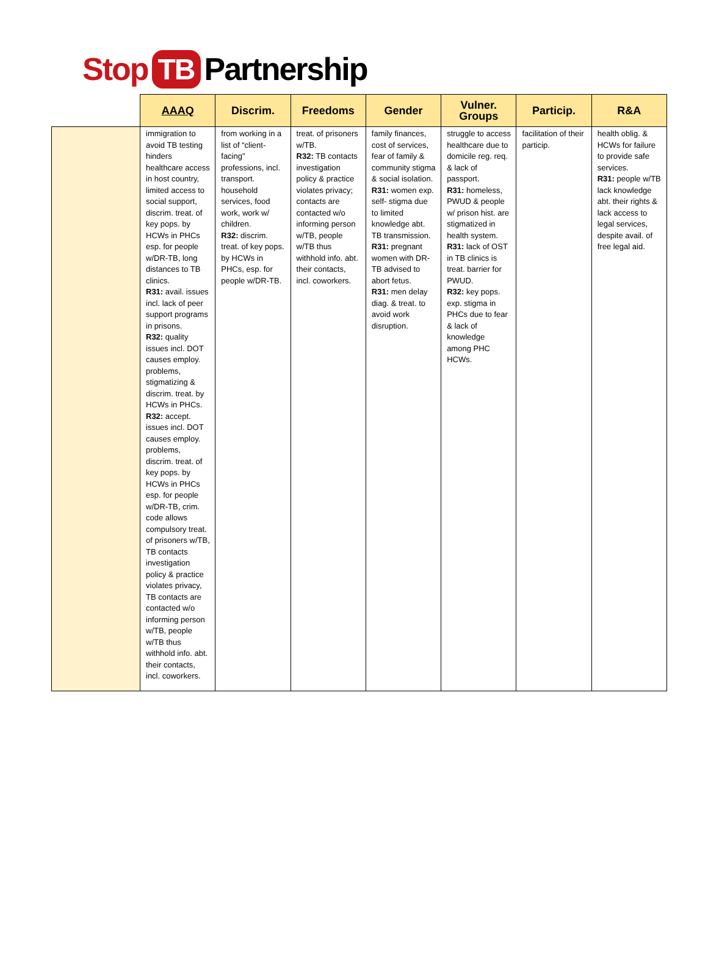Stop TB Partnership
| | AAAQ | Discrim. | Freedoms | Gender | Vulner. Groups | Particip. | R&A |
| --- | --- | --- | --- | --- | --- | --- | --- |
| | immigration to avoid TB testing hinders healthcare access in host country, limited access to social support, discrim. treat. of key pops. by HCWs in PHCs esp. for people w/DR-TB, long distances to TB clinics. R31: avail. issues incl. lack of peer support programs in prisons. R32: quality issues incl. DOT causes employ. problems, stigmatizing & discrim. treat. by HCWs in PHCs. R32: accept. issues incl. DOT causes employ. problems, discrim. treat. of key pops. by HCWs in PHCs esp. for people w/DR-TB, crim. code allows compulsory treat. of prisoners w/TB, TB contacts investigation policy & practice violates privacy, TB contacts are contacted w/o informing person w/TB, people w/TB thus withhold info. abt. their contacts, incl. coworkers. | from working in a list of “client-facing” professions, incl. transport. household services, food work, work w/ children. R32: discrim. treat. of key pops. by HCWs in PHCs, esp. for people w/DR-TB. | treat. of prisoners w/TB. R32: TB contacts investigation policy & practice violates privacy; contacts are contacted w/o informing person w/TB, people w/TB thus withhold info. abt. their contacts, incl. coworkers. | family finances, cost of services, fear of family & community stigma & social isolation. R31: women exp. self- stigma due to limited knowledge abt. TB transmission. R31: pregnant women with DR-TB advised to abort fetus. R31: men delay diag. & treat. to avoid work disruption. | struggle to access healthcare due to domicile reg. req. & lack of passport. R31: homeless, PWUD & people w/ prison hist. are stigmatized in health system. R31: lack of OST in TB clinics is treat. barrier for PWUD. R32: key pops. exp. stigma in PHCs due to fear & lack of knowledge among PHC HCWs. | facilitation of their particip. | health oblig. & HCWs for failure to provide safe services. R31: people w/TB lack knowledge abt. their rights & lack access to legal services, despite avail. of free legal aid. |